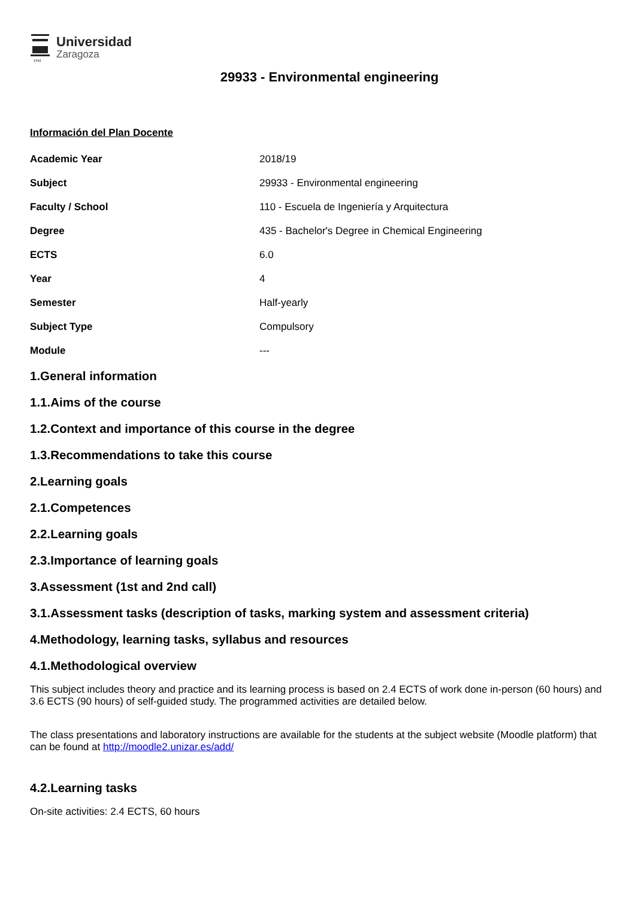1542
Universidad
Zaragoza
29933 - Environmental engineering
Información del Plan Docente
| Academic Year | 2018/19 |
| Subject | 29933 - Environmental engineering |
| Faculty / School | 110 - Escuela de Ingeniería y Arquitectura |
| Degree | 435 - Bachelor's Degree in Chemical Engineering |
| ECTS | 6.0 |
| Year | 4 |
| Semester | Half-yearly |
| Subject Type | Compulsory |
| Module | --- |
1.General information
1.1.Aims of the course
1.2.Context and importance of this course in the degree
1.3.Recommendations to take this course
2.Learning goals
2.1.Competences
2.2.Learning goals
2.3.Importance of learning goals
3.Assessment (1st and 2nd call)
3.1.Assessment tasks (description of tasks, marking system and assessment criteria)
4.Methodology, learning tasks, syllabus and resources
4.1.Methodological overview
This subject includes theory and practice and its learning process is based on 2.4 ECTS of work done in-person (60 hours) and 3.6 ECTS (90 hours) of self-guided study. The programmed activities are detailed below.
The class presentations and laboratory instructions are available for the students at the subject website (Moodle platform) that can be found at http://moodle2.unizar.es/add/
4.2.Learning tasks
On-site activities: 2.4 ECTS, 60 hours